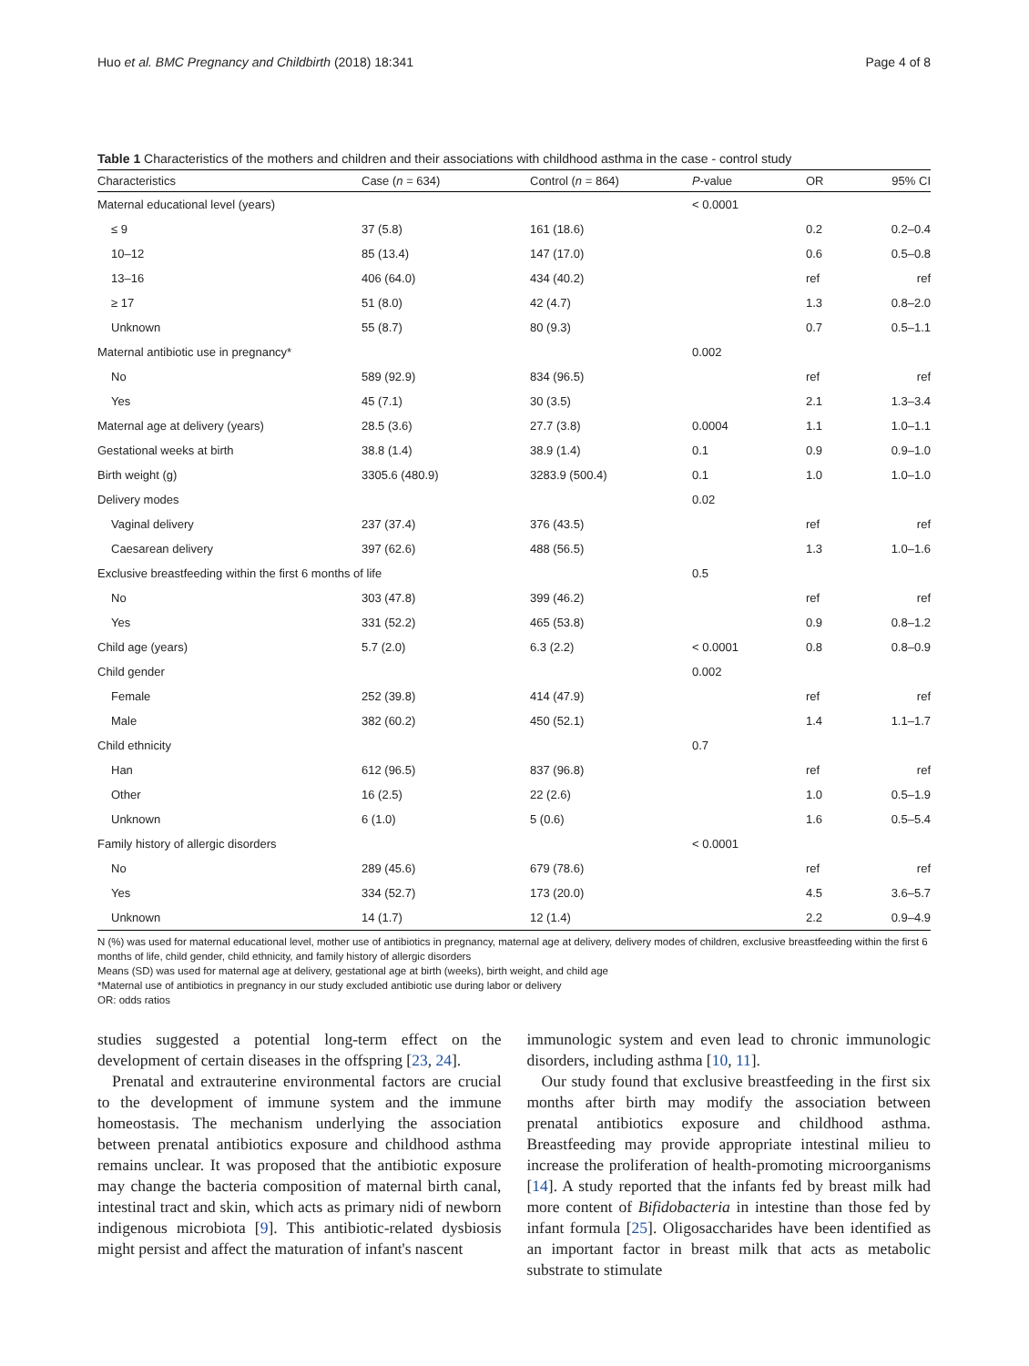Huo et al. BMC Pregnancy and Childbirth (2018) 18:341 Page 4 of 8
Table 1 Characteristics of the mothers and children and their associations with childhood asthma in the case - control study
| Characteristics | Case ( n = 634) | Control ( n = 864) | P -value | OR | 95% CI |
| --- | --- | --- | --- | --- | --- |
| Maternal educational level (years) | | | < 0.0001 | | |
| ≤ 9 | 37 (5.8) | 161 (18.6) | | 0.2 | 0.2–0.4 |
| 10–12 | 85 (13.4) | 147 (17.0) | | 0.6 | 0.5–0.8 |
| 13–16 | 406 (64.0) | 434 (40.2) | | ref | ref |
| ≥ 17 | 51 (8.0) | 42 (4.7) | | 1.3 | 0.8–2.0 |
| Unknown | 55 (8.7) | 80 (9.3) | | 0.7 | 0.5–1.1 |
| Maternal antibiotic use in pregnancy* | | | 0.002 | | |
| No | 589 (92.9) | 834 (96.5) | | ref | ref |
| Yes | 45 (7.1) | 30 (3.5) | | 2.1 | 1.3–3.4 |
| Maternal age at delivery (years) | 28.5 (3.6) | 27.7 (3.8) | 0.0004 | 1.1 | 1.0–1.1 |
| Gestational weeks at birth | 38.8 (1.4) | 38.9 (1.4) | 0.1 | 0.9 | 0.9–1.0 |
| Birth weight (g) | 3305.6 (480.9) | 3283.9 (500.4) | 0.1 | 1.0 | 1.0–1.0 |
| Delivery modes | | | 0.02 | | |
| Vaginal delivery | 237 (37.4) | 376 (43.5) | | ref | ref |
| Caesarean delivery | 397 (62.6) | 488 (56.5) | | 1.3 | 1.0–1.6 |
| Exclusive breastfeeding within the first 6 months of life | | | 0.5 | | |
| No | 303 (47.8) | 399 (46.2) | | ref | ref |
| Yes | 331 (52.2) | 465 (53.8) | | 0.9 | 0.8–1.2 |
| Child age (years) | 5.7 (2.0) | 6.3 (2.2) | < 0.0001 | 0.8 | 0.8–0.9 |
| Child gender | | | 0.002 | | |
| Female | 252 (39.8) | 414 (47.9) | | ref | ref |
| Male | 382 (60.2) | 450 (52.1) | | 1.4 | 1.1–1.7 |
| Child ethnicity | | | 0.7 | | |
| Han | 612 (96.5) | 837 (96.8) | | ref | ref |
| Other | 16 (2.5) | 22 (2.6) | | 1.0 | 0.5–1.9 |
| Unknown | 6 (1.0) | 5 (0.6) | | 1.6 | 0.5–5.4 |
| Family history of allergic disorders | | | < 0.0001 | | |
| No | 289 (45.6) | 679 (78.6) | | ref | ref |
| Yes | 334 (52.7) | 173 (20.0) | | 4.5 | 3.6–5.7 |
| Unknown | 14 (1.7) | 12 (1.4) | | 2.2 | 0.9–4.9 |
N (%) was used for maternal educational level, mother use of antibiotics in pregnancy, maternal age at delivery, delivery modes of children, exclusive breastfeeding within the first 6 months of life, child gender, child ethnicity, and family history of allergic disorders
Means (SD) was used for maternal age at delivery, gestational age at birth (weeks), birth weight, and child age
*Maternal use of antibiotics in pregnancy in our study excluded antibiotic use during labor or delivery
OR: odds ratios
studies suggested a potential long-term effect on the development of certain diseases in the offspring [23, 24].
Prenatal and extrauterine environmental factors are crucial to the development of immune system and the immune homeostasis. The mechanism underlying the association between prenatal antibiotics exposure and childhood asthma remains unclear. It was proposed that the antibiotic exposure may change the bacteria composition of maternal birth canal, intestinal tract and skin, which acts as primary nidi of newborn indigenous microbiota [9]. This antibiotic-related dysbiosis might persist and affect the maturation of infant's nascent
immunologic system and even lead to chronic immunologic disorders, including asthma [10, 11].
Our study found that exclusive breastfeeding in the first six months after birth may modify the association between prenatal antibiotics exposure and childhood asthma. Breastfeeding may provide appropriate intestinal milieu to increase the proliferation of health-promoting microorganisms [14]. A study reported that the infants fed by breast milk had more content of Bifidobacteria in intestine than those fed by infant formula [25]. Oligosaccharides have been identified as an important factor in breast milk that acts as metabolic substrate to stimulate